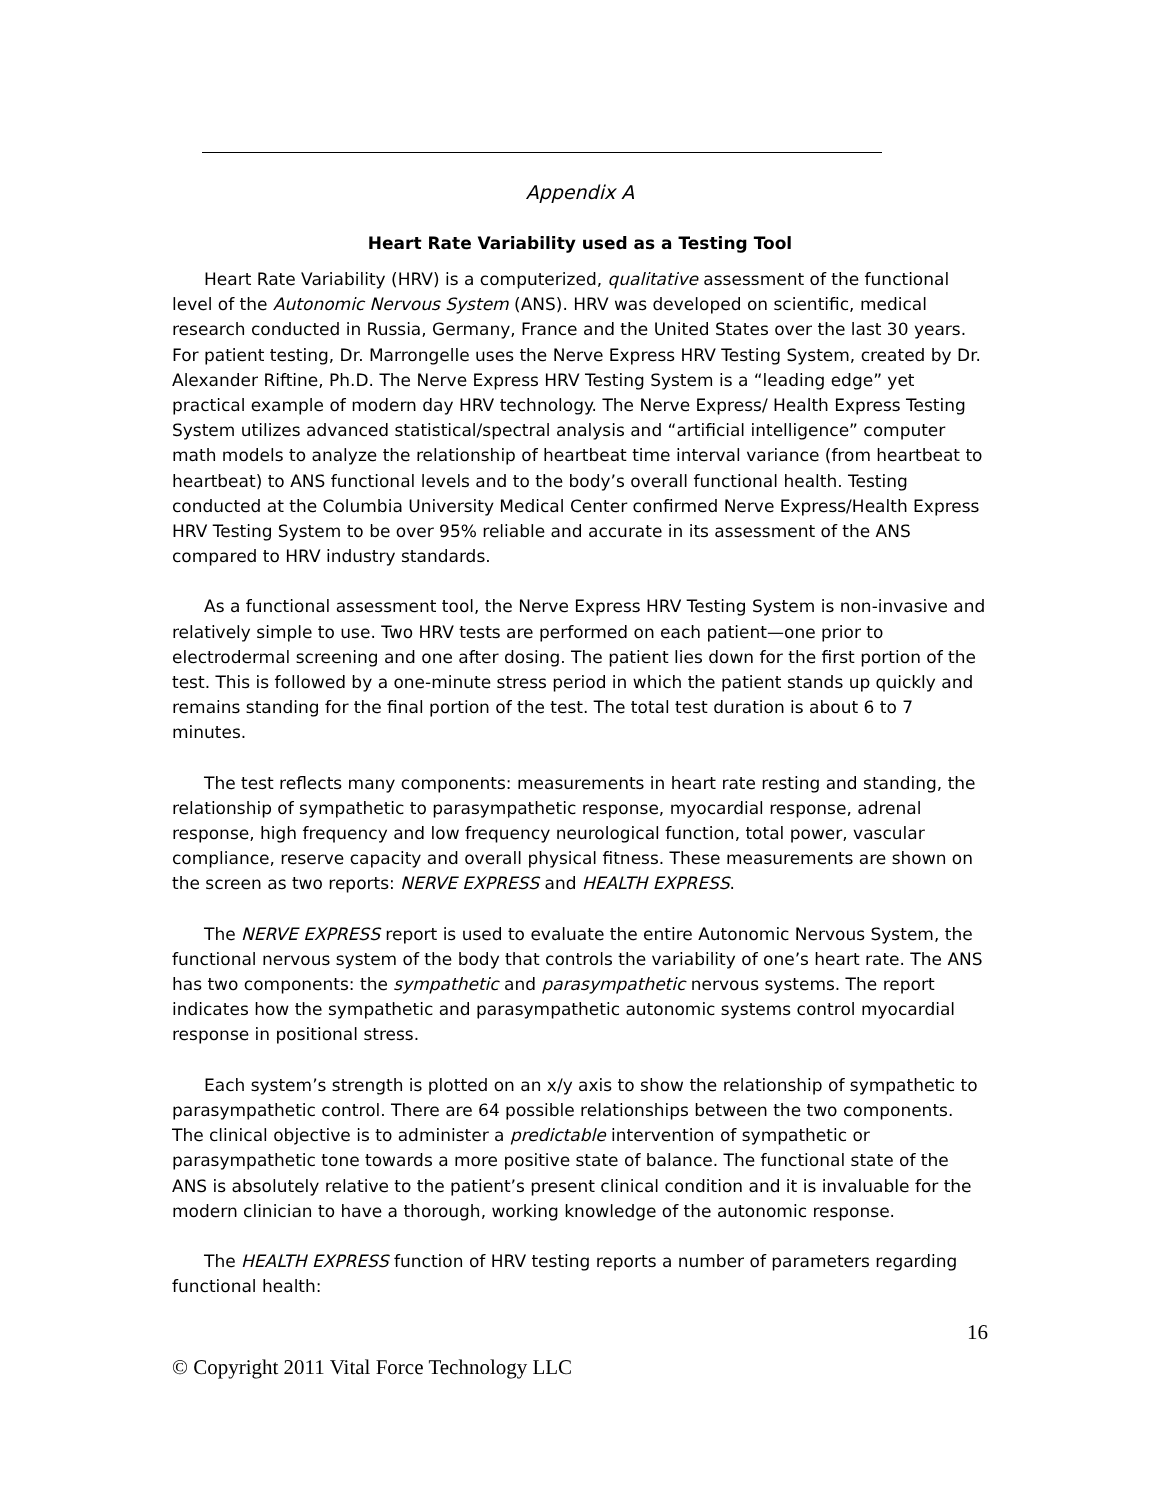Appendix A
Heart Rate Variability used as a Testing Tool
Heart Rate Variability (HRV) is a computerized, qualitative assessment of the functional level of the Autonomic Nervous System (ANS). HRV was developed on scientific, medical research conducted in Russia, Germany, France and the United States over the last 30 years. For patient testing, Dr. Marrongelle uses the Nerve Express HRV Testing System, created by Dr. Alexander Riftine, Ph.D. The Nerve Express HRV Testing System is a “leading edge” yet practical example of modern day HRV technology. The Nerve Express/ Health Express Testing System utilizes advanced statistical/spectral analysis and “artificial intelligence” computer math models to analyze the relationship of heartbeat time interval variance (from heartbeat to heartbeat) to ANS functional levels and to the body’s overall functional health. Testing conducted at the Columbia University Medical Center confirmed Nerve Express/Health Express HRV Testing System to be over 95% reliable and accurate in its assessment of the ANS compared to HRV industry standards.
As a functional assessment tool, the Nerve Express HRV Testing System is non-invasive and relatively simple to use. Two HRV tests are performed on each patient—one prior to electrodermal screening and one after dosing. The patient lies down for the first portion of the test. This is followed by a one-minute stress period in which the patient stands up quickly and remains standing for the final portion of the test. The total test duration is about 6 to 7 minutes.
The test reflects many components: measurements in heart rate resting and standing, the relationship of sympathetic to parasympathetic response, myocardial response, adrenal response, high frequency and low frequency neurological function, total power, vascular compliance, reserve capacity and overall physical fitness. These measurements are shown on the screen as two reports: NERVE EXPRESS and HEALTH EXPRESS.
The NERVE EXPRESS report is used to evaluate the entire Autonomic Nervous System, the functional nervous system of the body that controls the variability of one’s heart rate. The ANS has two components: the sympathetic and parasympathetic nervous systems. The report indicates how the sympathetic and parasympathetic autonomic systems control myocardial response in positional stress.
Each system’s strength is plotted on an x/y axis to show the relationship of sympathetic to parasympathetic control. There are 64 possible relationships between the two components. The clinical objective is to administer a predictable intervention of sympathetic or parasympathetic tone towards a more positive state of balance. The functional state of the ANS is absolutely relative to the patient’s present clinical condition and it is invaluable for the modern clinician to have a thorough, working knowledge of the autonomic response.
The HEALTH EXPRESS function of HRV testing reports a number of parameters regarding functional health:
16
© Copyright 2011 Vital Force Technology LLC